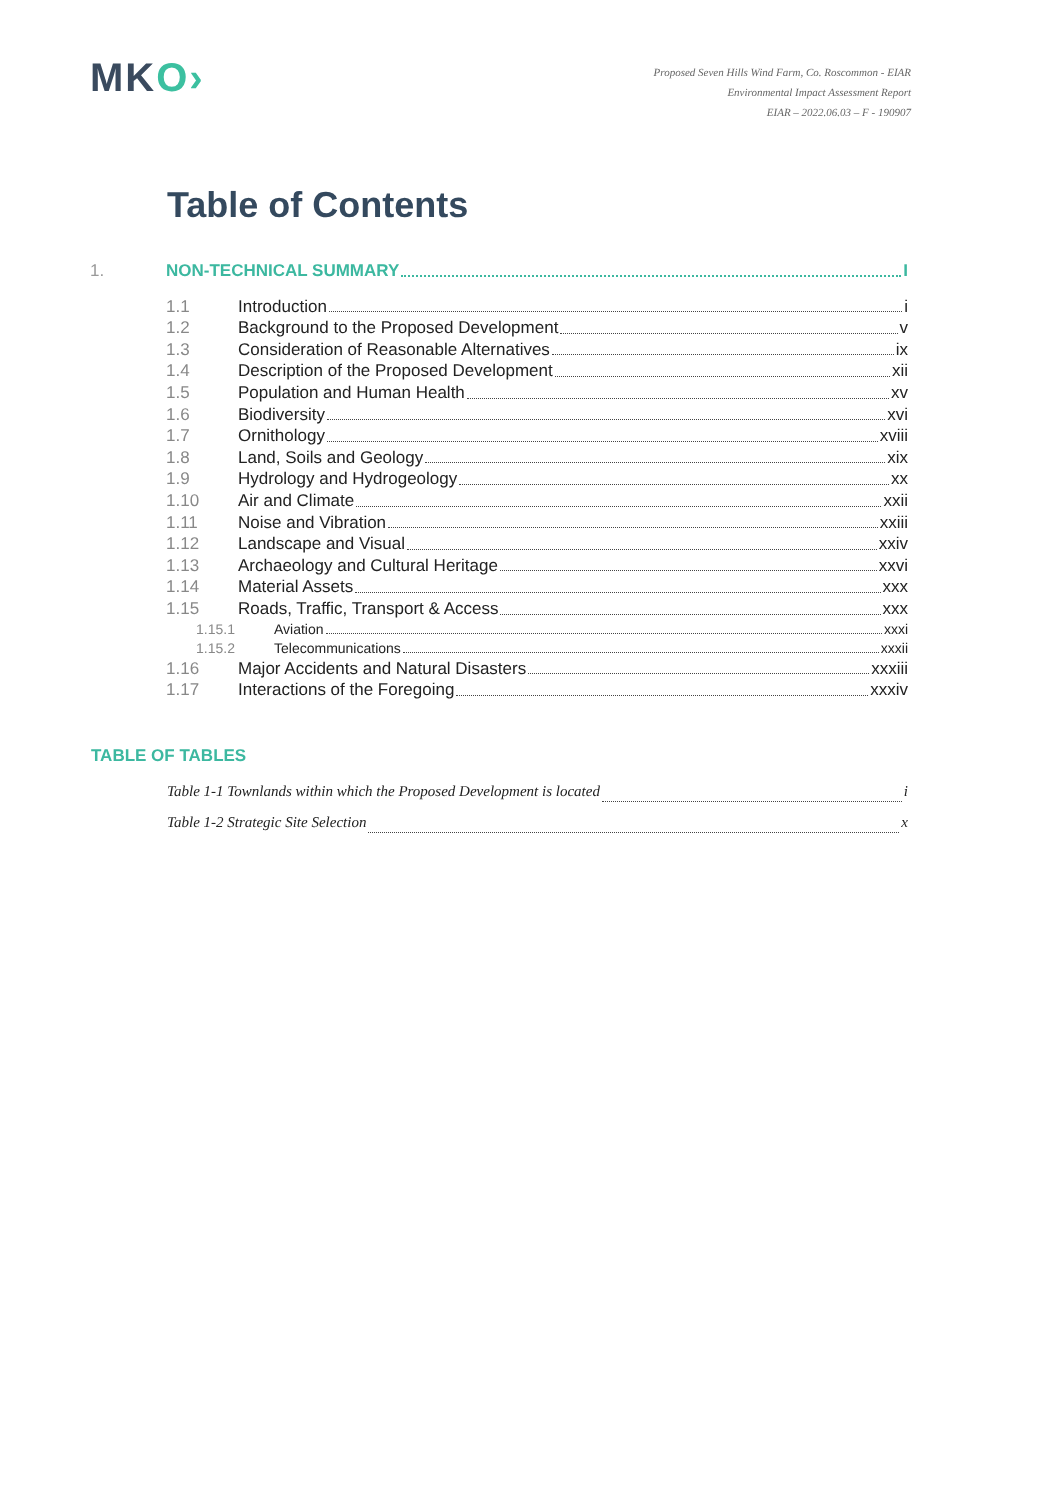MKO›
Proposed Seven Hills Wind Farm, Co. Roscommon - EIAR
Environmental Impact Assessment Report
EIAR – 2022.06.03 – F - 190907
Table of Contents
1. NON-TECHNICAL SUMMARY I
1.1 Introduction i
1.2 Background to the Proposed Development v
1.3 Consideration of Reasonable Alternatives ix
1.4 Description of the Proposed Development xii
1.5 Population and Human Health xv
1.6 Biodiversity xvi
1.7 Ornithology xviii
1.8 Land, Soils and Geology xix
1.9 Hydrology and Hydrogeology xx
1.10 Air and Climate xxii
1.11 Noise and Vibration xxiii
1.12 Landscape and Visual xxiv
1.13 Archaeology and Cultural Heritage xxvi
1.14 Material Assets xxx
1.15 Roads, Traffic, Transport & Access xxx
1.15.1 Aviation xxxi
1.15.2 Telecommunications xxxii
1.16 Major Accidents and Natural Disasters xxxiii
1.17 Interactions of the Foregoing xxxiv
TABLE OF TABLES
Table 1-1 Townlands within which the Proposed Development is located i
Table 1-2 Strategic Site Selection x